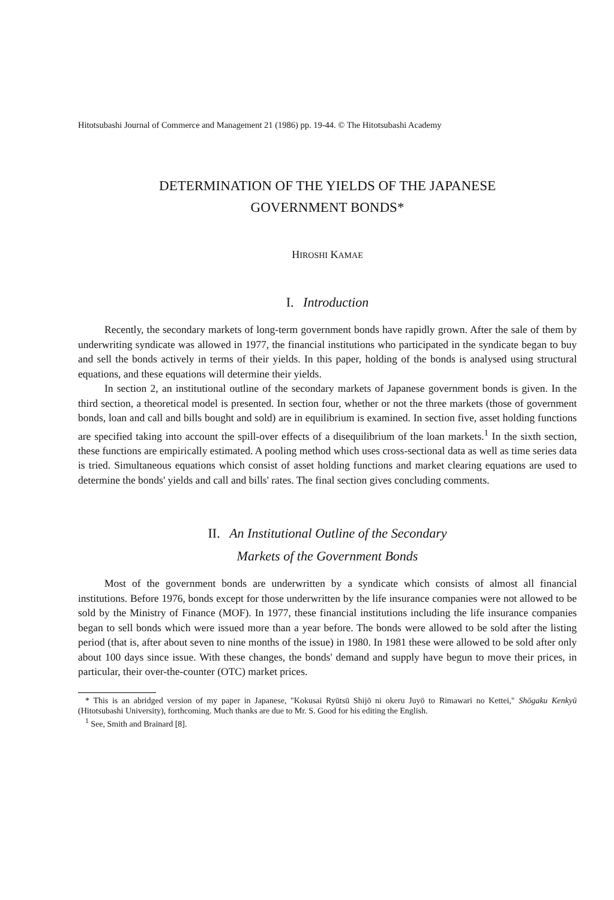Hitotsubashi Journal of Commerce and Management 21 (1986) pp. 19-44. © The Hitotsubashi Academy
DETERMINATION OF THE YIELDS OF THE JAPANESE
GOVERNMENT BONDS*
HIROSHI KAMAE
I. Introduction
Recently, the secondary markets of long-term government bonds have rapidly grown. After the sale of them by underwriting syndicate was allowed in 1977, the financial institutions who participated in the syndicate began to buy and sell the bonds actively in terms of their yields. In this paper, holding of the bonds is analysed using structural equations, and these equations will determine their yields.
In section 2, an institutional outline of the secondary markets of Japanese government bonds is given. In the third section, a theoretical model is presented. In section four, whether or not the three markets (those of government bonds, loan and call and bills bought and sold) are in equilibrium is examined. In section five, asset holding functions are specified taking into account the spill-over effects of a disequilibrium of the loan markets.<sup>1</sup> In the sixth section, these functions are empirically estimated. A pooling method which uses cross-sectional data as well as time series data is tried. Simultaneous equations which consist of asset holding functions and market clearing equations are used to determine the bonds' yields and call and bills' rates. The final section gives concluding comments.
II. An Institutional Outline of the Secondary
Markets of the Government Bonds
Most of the government bonds are underwritten by a syndicate which consists of almost all financial institutions. Before 1976, bonds except for those underwritten by the life insurance companies were not allowed to be sold by the Ministry of Finance (MOF). In 1977, these financial institutions including the life insurance companies began to sell bonds which were issued more than a year before. The bonds were allowed to be sold after the listing period (that is, after about seven to nine months of the issue) in 1980. In 1981 these were allowed to be sold after only about 100 days since issue. With these changes, the bonds' demand and supply have begun to move their prices, in particular, their over-the-counter (OTC) market prices.
* This is an abridged version of my paper in Japanese, "Kokusai Ryūtsū Shijō ni okeru Juyō to Rimawari no Kettei," Shōgaku Kenkyū (Hitotsubashi University), forthcoming. Much thanks are due to Mr. S. Good for his editing the English.
<sup>1</sup> See, Smith and Brainard [8].